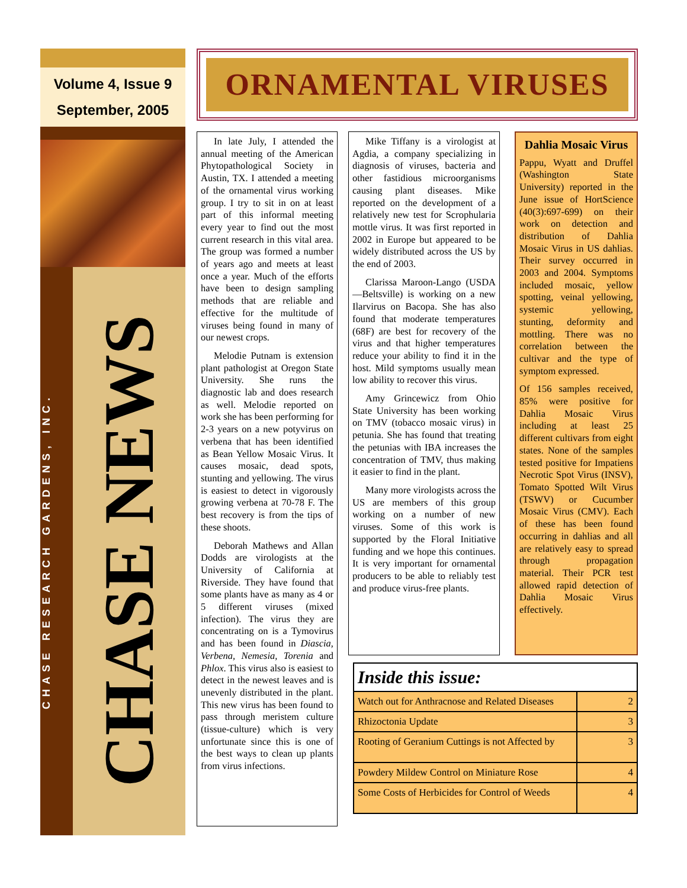Volume 4, Issue 9
September, 2005
CHASE RESEARCH GARDENS, INC.
CHASE NEWS
ORNAMENTAL VIRUSES
In late July, I attended the annual meeting of the American Phytopathological Society in Austin, TX. I attended a meeting of the ornamental virus working group. I try to sit in on at least part of this informal meeting every year to find out the most current research in this vital area. The group was formed a number of years ago and meets at least once a year. Much of the efforts have been to design sampling methods that are reliable and effective for the multitude of viruses being found in many of our newest crops.
Melodie Putnam is extension plant pathologist at Oregon State University. She runs the diagnostic lab and does research as well. Melodie reported on work she has been performing for 2-3 years on a new potyvirus on verbena that has been identified as Bean Yellow Mosaic Virus. It causes mosaic, dead spots, stunting and yellowing. The virus is easiest to detect in vigorously growing verbena at 70-78 F. The best recovery is from the tips of these shoots.
Deborah Mathews and Allan Dodds are virologists at the University of California at Riverside. They have found that some plants have as many as 4 or 5 different viruses (mixed infection). The virus they are concentrating on is a Tymovirus and has been found in Diascia, Verbena, Nemesia, Torenia and Phlox. This virus also is easiest to detect in the newest leaves and is unevenly distributed in the plant. This new virus has been found to pass through meristem culture (tissue-culture) which is very unfortunate since this is one of the best ways to clean up plants from virus infections.
Mike Tiffany is a virologist at Agdia, a company specializing in diagnosis of viruses, bacteria and other fastidious microorganisms causing plant diseases. Mike reported on the development of a relatively new test for Scrophularia mottle virus. It was first reported in 2002 in Europe but appeared to be widely distributed across the US by the end of 2003.
Clarissa Maroon-Lango (USDA—Beltsville) is working on a new Ilarvirus on Bacopa. She has also found that moderate temperatures (68F) are best for recovery of the virus and that higher temperatures reduce your ability to find it in the host. Mild symptoms usually mean low ability to recover this virus.
Amy Grincewicz from Ohio State University has been working on TMV (tobacco mosaic virus) in petunia. She has found that treating the petunias with IBA increases the concentration of TMV, thus making it easier to find in the plant.
Many more virologists across the US are members of this group working on a number of new viruses. Some of this work is supported by the Floral Initiative funding and we hope this continues. It is very important for ornamental producers to be able to reliably test and produce virus-free plants.
Dahlia Mosaic Virus
Pappu, Wyatt and Druffel (Washington State University) reported in the June issue of HortScience (40(3):697-699) on their work on detection and distribution of Dahlia Mosaic Virus in US dahlias. Their survey occurred in 2003 and 2004. Symptoms included mosaic, yellow spotting, veinal yellowing, systemic yellowing, stunting, deformity and mottling. There was no correlation between the cultivar and the type of symptom expressed.
Of 156 samples received, 85% were positive for Dahlia Mosaic Virus including at least 25 different cultivars from eight states. None of the samples tested positive for Impatiens Necrotic Spot Virus (INSV), Tomato Spotted Wilt Virus (TSWV) or Cucumber Mosaic Virus (CMV). Each of these has been found occurring in dahlias and all are relatively easy to spread through propagation material. Their PCR test allowed rapid detection of Dahlia Mosaic Virus effectively.
| Inside this issue: | |
| --- | --- |
| Watch out for Anthracnose and Related Diseases | 2 |
| Rhizoctonia Update | 3 |
| Rooting of Geranium Cuttings is not Affected by | 3 |
| Powdery Mildew Control on Miniature Rose | 4 |
| Some Costs of Herbicides for Control of Weeds | 4 |